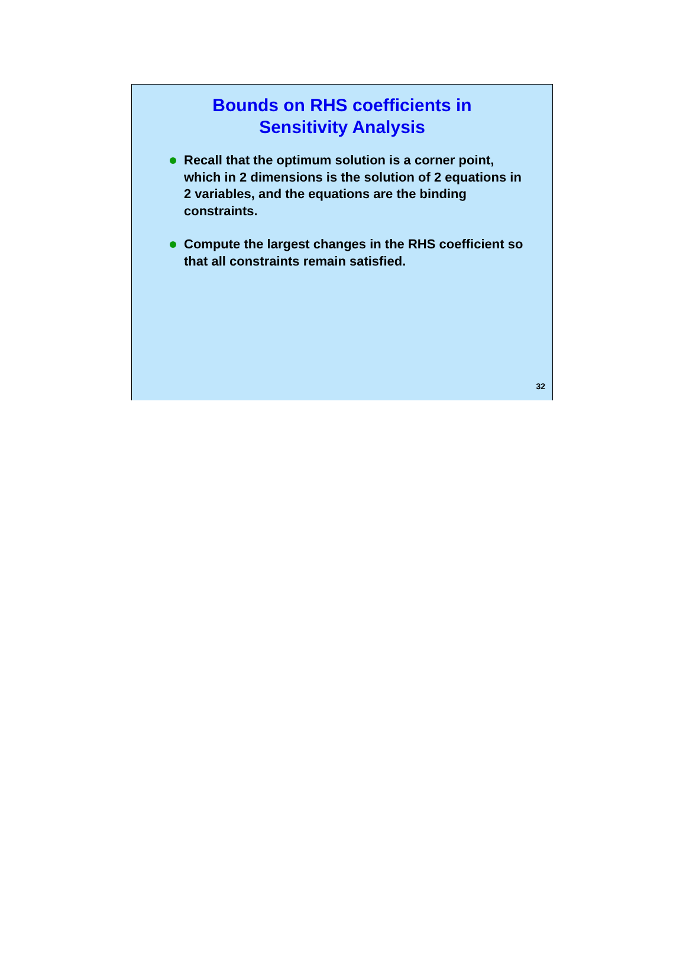Bounds on RHS coefficients in
Sensitivity Analysis
Recall that the optimum solution is a corner point, which in 2 dimensions is the solution of 2 equations in 2 variables, and the equations are the binding constraints.
Compute the largest changes in the RHS coefficient so that all constraints remain satisfied.
32